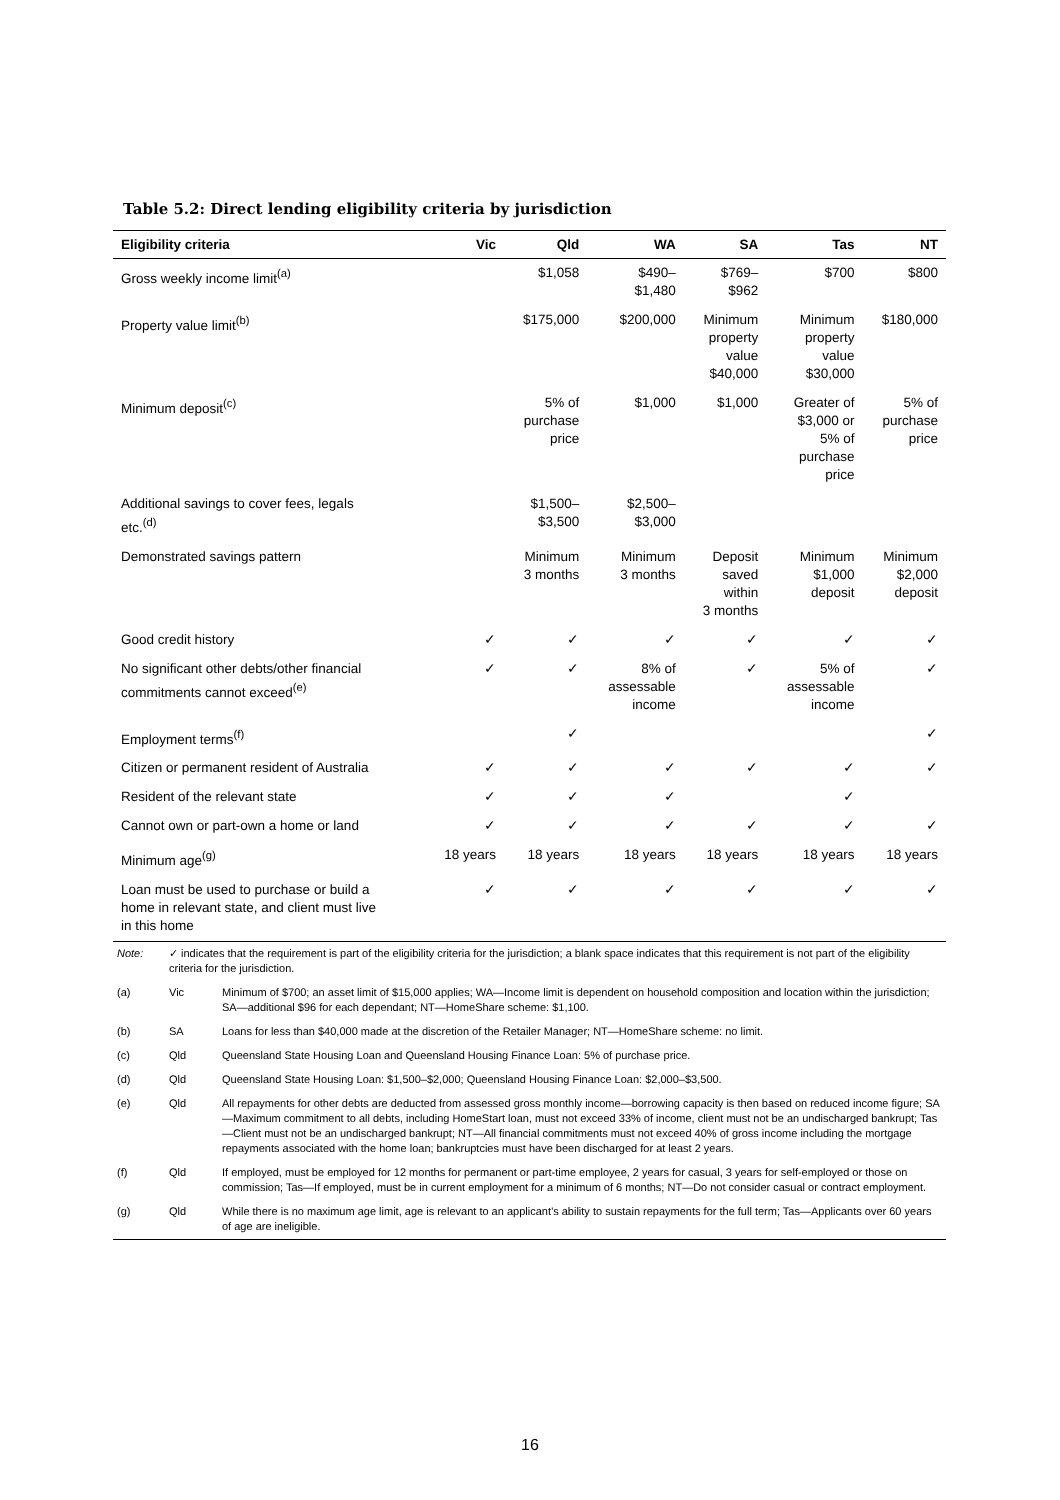Table 5.2: Direct lending eligibility criteria by jurisdiction
| Eligibility criteria | Vic | Qld | WA | SA | Tas | NT |
| --- | --- | --- | --- | --- | --- | --- |
| Gross weekly income limit<sup>(a)</sup> | | $1,058 | $490– $1,480 | $769– $962 | $700 | $800 |
| Property value limit<sup>(b)</sup> | | $175,000 | $200,000 | Minimum property value $40,000 | Minimum property value $30,000 | $180,000 |
| Minimum deposit<sup>(c)</sup> | | 5% of purchase price | $1,000 | $1,000 | Greater of $3,000 or 5% of purchase price | 5% of purchase price |
| Additional savings to cover fees, legals etc.<sup>(d)</sup> | | $1,500– $3,500 | $2,500– $3,000 | | | |
| Demonstrated savings pattern | | Minimum 3 months | Minimum 3 months | Deposit saved within 3 months | Minimum $1,000 deposit | Minimum $2,000 deposit |
| Good credit history | ✓ | ✓ | ✓ | ✓ | ✓ | ✓ |
| No significant other debts/other financial commitments cannot exceed<sup>(e)</sup> | ✓ | ✓ | 8% of assessable income | ✓ | 5% of assessable income | ✓ |
| Employment terms<sup>(f)</sup> | | ✓ | | | | ✓ |
| Citizen or permanent resident of Australia | ✓ | ✓ | ✓ | ✓ | ✓ | ✓ |
| Resident of the relevant state | ✓ | ✓ | ✓ | | ✓ | |
| Cannot own or part-own a home or land | ✓ | ✓ | ✓ | ✓ | ✓ | ✓ |
| Minimum age<sup>(g)</sup> | 18 years | 18 years | 18 years | 18 years | 18 years | 18 years |
| Loan must be used to purchase or build a home in relevant state, and client must live in this home | ✓ | ✓ | ✓ | ✓ | ✓ | ✓ |
| Note: | ✓ indicates that the requirement is part of the eligibility criteria for the jurisdiction; a blank space indicates that this requirement is not part of the eligibility criteria for the jurisdiction. | |
| (a) | Vic | Minimum of $700; an asset limit of $15,000 applies; WA—Income limit is dependent on household composition and location within the jurisdiction; SA—additional $96 for each dependant; NT—HomeShare scheme: $1,100. |
| (b) | SA | Loans for less than $40,000 made at the discretion of the Retailer Manager; NT—HomeShare scheme: no limit. |
| (c) | Qld | Queensland State Housing Loan and Queensland Housing Finance Loan: 5% of purchase price. |
| (d) | Qld | Queensland State Housing Loan: $1,500–$2,000; Queensland Housing Finance Loan: $2,000–$3,500. |
| (e) | Qld | All repayments for other debts are deducted from assessed gross monthly income—borrowing capacity is then based on reduced income figure; SA—Maximum commitment to all debts, including HomeStart loan, must not exceed 33% of income, client must not be an undischarged bankrupt; Tas—Client must not be an undischarged bankrupt; NT—All financial commitments must not exceed 40% of gross income including the mortgage repayments associated with the home loan; bankruptcies must have been discharged for at least 2 years. |
| (f) | Qld | If employed, must be employed for 12 months for permanent or part-time employee, 2 years for casual, 3 years for self-employed or those on commission; Tas—If employed, must be in current employment for a minimum of 6 months; NT—Do not consider casual or contract employment. |
| (g) | Qld | While there is no maximum age limit, age is relevant to an applicant’s ability to sustain repayments for the full term; Tas—Applicants over 60 years of age are ineligible. |
16